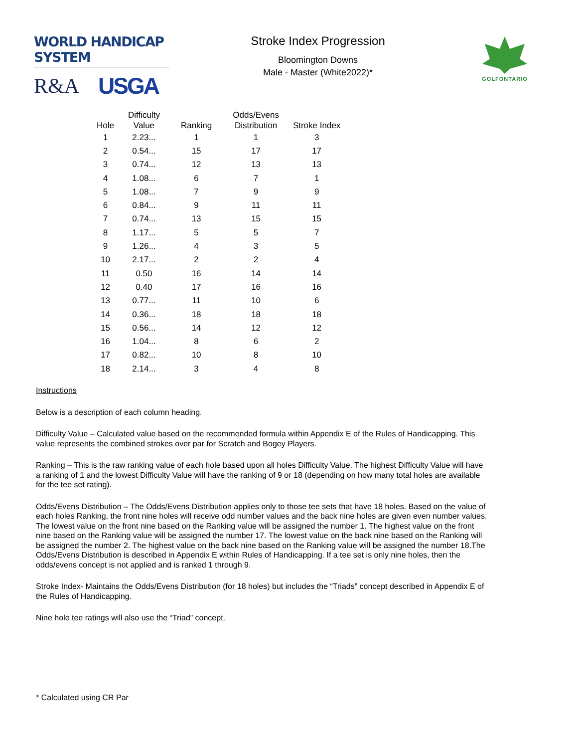WORLD HANDICAP SYSTEM
R&A USGA
Stroke Index Progression
Bloomington Downs
Male - Master (White2022)*
GOLFONTARIO
| Hole | Difficulty Value | Ranking | Odds/Evens Distribution | Stroke Index |
| --- | --- | --- | --- | --- |
| 1 | 2.23... | 1 | 1 | 3 |
| 2 | 0.54... | 15 | 17 | 17 |
| 3 | 0.74... | 12 | 13 | 13 |
| 4 | 1.08... | 6 | 7 | 1 |
| 5 | 1.08... | 7 | 9 | 9 |
| 6 | 0.84... | 9 | 11 | 11 |
| 7 | 0.74... | 13 | 15 | 15 |
| 8 | 1.17... | 5 | 5 | 7 |
| 9 | 1.26... | 4 | 3 | 5 |
| 10 | 2.17... | 2 | 2 | 4 |
| 11 | 0.50 | 16 | 14 | 14 |
| 12 | 0.40 | 17 | 16 | 16 |
| 13 | 0.77... | 11 | 10 | 6 |
| 14 | 0.36... | 18 | 18 | 18 |
| 15 | 0.56... | 14 | 12 | 12 |
| 16 | 1.04... | 8 | 6 | 2 |
| 17 | 0.82... | 10 | 8 | 10 |
| 18 | 2.14... | 3 | 4 | 8 |
Instructions
Below is a description of each column heading.
Difficulty Value – Calculated value based on the recommended formula within Appendix E of the Rules of Handicapping. This value represents the combined strokes over par for Scratch and Bogey Players.
Ranking – This is the raw ranking value of each hole based upon all holes Difficulty Value. The highest Difficulty Value will have a ranking of 1 and the lowest Difficulty Value will have the ranking of 9 or 18 (depending on how many total holes are available for the tee set rating).
Odds/Evens Distribution – The Odds/Evens Distribution applies only to those tee sets that have 18 holes. Based on the value of each holes Ranking, the front nine holes will receive odd number values and the back nine holes are given even number values. The lowest value on the front nine based on the Ranking value will be assigned the number 1. The highest value on the front nine based on the Ranking value will be assigned the number 17. The lowest value on the back nine based on the Ranking will be assigned the number 2. The highest value on the back nine based on the Ranking value will be assigned the number 18.The Odds/Evens Distribution is described in Appendix E within Rules of Handicapping. If a tee set is only nine holes, then the odds/evens concept is not applied and is ranked 1 through 9.
Stroke Index- Maintains the Odds/Evens Distribution (for 18 holes) but includes the “Triads” concept described in Appendix E of the Rules of Handicapping.
Nine hole tee ratings will also use the “Triad” concept.
* Calculated using CR Par